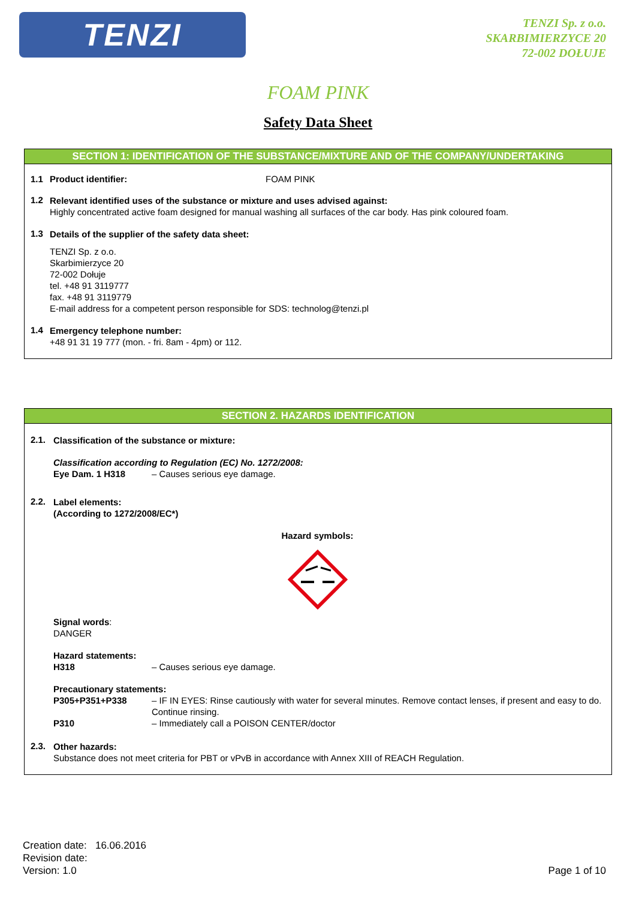TENZI
TENZI Sp. z o.o.
SKARBIMIERZYCE 20
72-002 DOŁUJE
FOAM PINK
Safety Data Sheet
SECTION 1: IDENTIFICATION OF THE SUBSTANCE/MIXTURE AND OF THE COMPANY/UNDERTAKING
1.1 Product identifier: FOAM PINK
1.2
Relevant identified uses of the substance or mixture and uses advised against:
Highly concentrated active foam designed for manual washing all surfaces of the car body. Has pink coloured foam.
1.3
Details of the supplier of the safety data sheet:
TENZI Sp. z o.o.
Skarbimierzyce 20
72-002 Dołuje
tel. +48 91 3119777
fax. +48 91 3119779
E-mail address for a competent person responsible for SDS: technolog@tenzi.pl
1.4
Emergency telephone number:
+48 91 31 19 777 (mon. - fri. 8am - 4pm) or 112.
SECTION 2. HAZARDS IDENTIFICATION
2.1.
Classification of the substance or mixture:
Classification according to Regulation (EC) No. 1272/2008:
Eye Dam. 1 H318 – Causes serious eye damage.
2.2.
Label elements:
(According to 1272/2008/EC*)
Hazard symbols:
Signal words:
DANGER
Hazard statements:
H318 – Causes serious eye damage.
Precautionary statements:
P305+P351+P338 – IF IN EYES: Rinse cautiously with water for several minutes. Remove contact lenses, if present and easy to do. Continue rinsing.
P310 – Immediately call a POISON CENTER/doctor
2.3.
Other hazards:
Substance does not meet criteria for PBT or vPvB in accordance with Annex XIII of REACH Regulation.
Creation date: 16.06.2016
Revision date:
Version: 1.0
Page 1 of 10